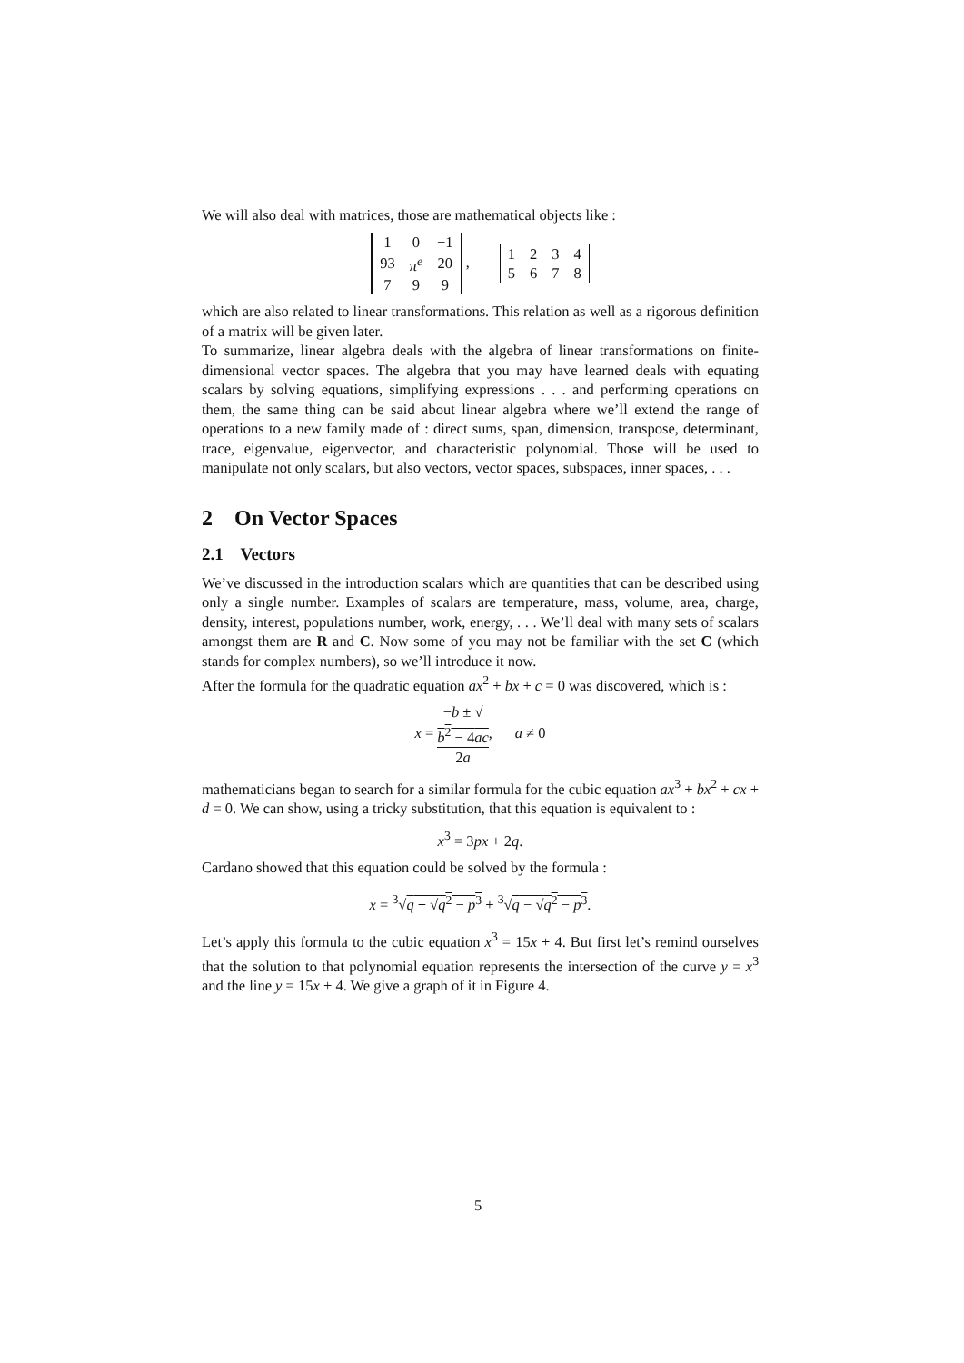We will also deal with matrices, those are mathematical objects like :
| 1 | 0 | −1 |
| 93 | π<sup>e</sup> | 20 |
| 7 | 9 | 9 |
,
| 1 | 2 | 3 | 4 |
| 5 | 6 | 7 | 8 |
which are also related to linear transformations. This relation as well as a rigorous definition of a matrix will be given later.
To summarize, linear algebra deals with the algebra of linear transformations on finite-dimensional vector spaces. The algebra that you may have learned deals with equating scalars by solving equations, simplifying expressions . . . and performing operations on them, the same thing can be said about linear algebra where we’ll extend the range of operations to a new family made of : direct sums, span, dimension, transpose, determinant, trace, eigenvalue, eigenvector, and characteristic polynomial. Those will be used to manipulate not only scalars, but also vectors, vector spaces, subspaces, inner spaces, . . .
2 On Vector Spaces
2.1 Vectors
We’ve discussed in the introduction scalars which are quantities that can be described using only a single number. Examples of scalars are temperature, mass, volume, area, charge, density, interest, populations number, work, energy, . . . We’ll deal with many sets of scalars amongst them are R and C. Now some of you may not be familiar with the set C (which stands for complex numbers), so we’ll introduce it now.
After the formula for the quadratic equation ax<sup>2</sup> + bx + c = 0 was discovered, which is :
x = −b ± √
b<sup>2</sup> − 4ac 2a, a ≠ 0
mathematicians began to search for a similar formula for the cubic equation ax<sup>3</sup> + bx<sup>2</sup> + cx + d = 0. We can show, using a tricky substitution, that this equation is equivalent to :
x<sup>3</sup> = 3px + 2q.
Cardano showed that this equation could be solved by the formula :
x = <sup>3</sup>√q + √q<sup>2</sup> − p<sup>3</sup> + <sup>3</sup>√q − √q<sup>2</sup> − p<sup>3</sup>.
Let’s apply this formula to the cubic equation x<sup>3</sup> = 15x + 4. But first let’s remind ourselves that the solution to that polynomial equation represents the intersection of the curve y = x<sup>3</sup> and the line y = 15x + 4. We give a graph of it in Figure 4.
5